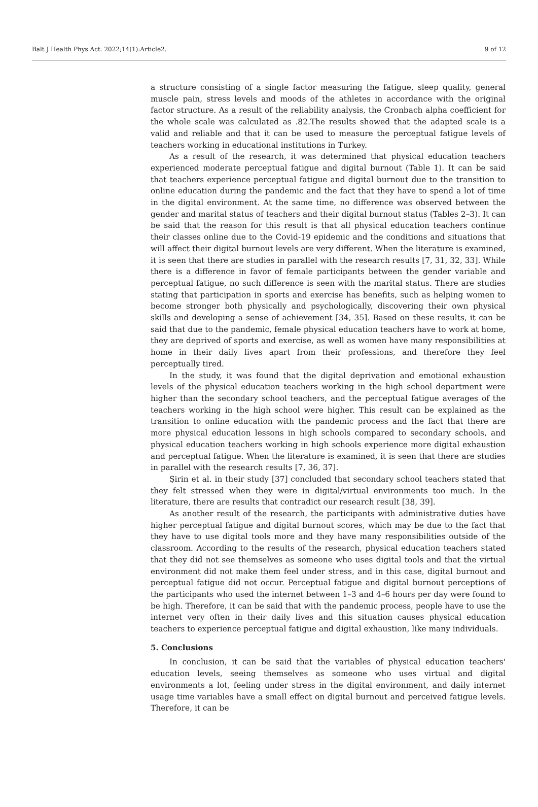Balt J Health Phys Act. 2022;14(1):Article2. 9 of 12
a structure consisting of a single factor measuring the fatigue, sleep quality, general muscle pain, stress levels and moods of the athletes in accordance with the original factor structure. As a result of the reliability analysis, the Cronbach alpha coefficient for the whole scale was calculated as .82.The results showed that the adapted scale is a valid and reliable and that it can be used to measure the perceptual fatigue levels of teachers working in educational institutions in Turkey.
As a result of the research, it was determined that physical education teachers experienced moderate perceptual fatigue and digital burnout (Table 1). It can be said that teachers experience perceptual fatigue and digital burnout due to the transition to online education during the pandemic and the fact that they have to spend a lot of time in the digital environment. At the same time, no difference was observed between the gender and marital status of teachers and their digital burnout status (Tables 2–3). It can be said that the reason for this result is that all physical education teachers continue their classes online due to the Covid-19 epidemic and the conditions and situations that will affect their digital burnout levels are very different. When the literature is examined, it is seen that there are studies in parallel with the research results [7, 31, 32, 33]. While there is a difference in favor of female participants between the gender variable and perceptual fatigue, no such difference is seen with the marital status. There are studies stating that participation in sports and exercise has benefits, such as helping women to become stronger both physically and psychologically, discovering their own physical skills and developing a sense of achievement [34, 35]. Based on these results, it can be said that due to the pandemic, female physical education teachers have to work at home, they are deprived of sports and exercise, as well as women have many responsibilities at home in their daily lives apart from their professions, and therefore they feel perceptually tired.
In the study, it was found that the digital deprivation and emotional exhaustion levels of the physical education teachers working in the high school department were higher than the secondary school teachers, and the perceptual fatigue averages of the teachers working in the high school were higher. This result can be explained as the transition to online education with the pandemic process and the fact that there are more physical education lessons in high schools compared to secondary schools, and physical education teachers working in high schools experience more digital exhaustion and perceptual fatigue. When the literature is examined, it is seen that there are studies in parallel with the research results [7, 36, 37].
Şirin et al. in their study [37] concluded that secondary school teachers stated that they felt stressed when they were in digital/virtual environments too much. In the literature, there are results that contradict our research result [38, 39].
As another result of the research, the participants with administrative duties have higher perceptual fatigue and digital burnout scores, which may be due to the fact that they have to use digital tools more and they have many responsibilities outside of the classroom. According to the results of the research, physical education teachers stated that they did not see themselves as someone who uses digital tools and that the virtual environment did not make them feel under stress, and in this case, digital burnout and perceptual fatigue did not occur. Perceptual fatigue and digital burnout perceptions of the participants who used the internet between 1–3 and 4–6 hours per day were found to be high. Therefore, it can be said that with the pandemic process, people have to use the internet very often in their daily lives and this situation causes physical education teachers to experience perceptual fatigue and digital exhaustion, like many individuals.
5. Conclusions
In conclusion, it can be said that the variables of physical education teachers' education levels, seeing themselves as someone who uses virtual and digital environments a lot, feeling under stress in the digital environment, and daily internet usage time variables have a small effect on digital burnout and perceived fatigue levels. Therefore, it can be